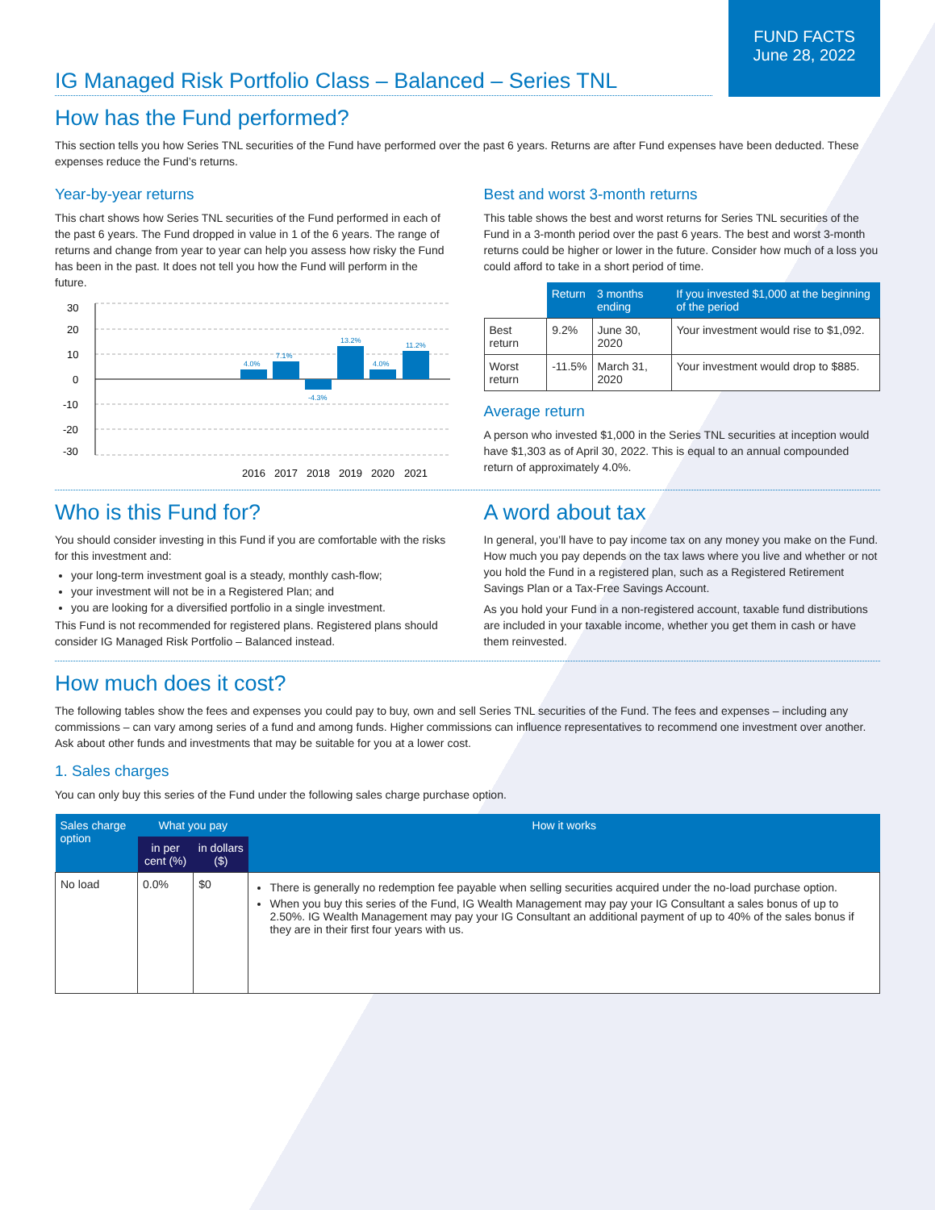FUND FACTS
June 28, 2022
IG Managed Risk Portfolio Class – Balanced – Series TNL
How has the Fund performed?
This section tells you how Series TNL securities of the Fund have performed over the past 6 years. Returns are after Fund expenses have been deducted. These expenses reduce the Fund’s returns.
Year-by-year returns
This chart shows how Series TNL securities of the Fund performed in each of the past 6 years. The Fund dropped in value in 1 of the 6 years. The range of returns and change from year to year can help you assess how risky the Fund has been in the past. It does not tell you how the Fund will perform in the future.
30
20
10
0
-10
-20
-30
4.0%
7.1%
-4.3%
13.2%
4.0%
11.2%
2016
2017
2018
2019
2020
2021
Best and worst 3-month returns
This table shows the best and worst returns for Series TNL securities of the Fund in a 3-month period over the past 6 years. The best and worst 3-month returns could be higher or lower in the future. Consider how much of a loss you could afford to take in a short period of time.
| | Return | 3 months ending | If you invested $1,000 at the beginning of the period |
| --- | --- | --- | --- |
| Best return | 9.2% | June 30, 2020 | Your investment would rise to $1,092. |
| Worst return | -11.5% | March 31, 2020 | Your investment would drop to $885. |
Average return
A person who invested $1,000 in the Series TNL securities at inception would have $1,303 as of April 30, 2022. This is equal to an annual compounded return of approximately 4.0%.
Who is this Fund for?
You should consider investing in this Fund if you are comfortable with the risks for this investment and:
your long-term investment goal is a steady, monthly cash-flow;
your investment will not be in a Registered Plan; and
you are looking for a diversified portfolio in a single investment.
This Fund is not recommended for registered plans. Registered plans should consider IG Managed Risk Portfolio – Balanced instead.
A word about tax
In general, you’ll have to pay income tax on any money you make on the Fund. How much you pay depends on the tax laws where you live and whether or not you hold the Fund in a registered plan, such as a Registered Retirement Savings Plan or a Tax-Free Savings Account.
As you hold your Fund in a non-registered account, taxable fund distributions are included in your taxable income, whether you get them in cash or have them reinvested.
How much does it cost?
The following tables show the fees and expenses you could pay to buy, own and sell Series TNL securities of the Fund. The fees and expenses – including any commissions – can vary among series of a fund and among funds. Higher commissions can influence representatives to recommend one investment over another. Ask about other funds and investments that may be suitable for you at a lower cost.
1. Sales charges
You can only buy this series of the Fund under the following sales charge purchase option.
| Sales charge option | What you pay | | How it works |
| --- | --- | --- | --- |
| | in per cent (%) | in dollars ($) | |
| No load | 0.0% | $0 | There is generally no redemption fee payable when selling securities acquired under the no-load purchase option. When you buy this series of the Fund, IG Wealth Management may pay your IG Consultant a sales bonus of up to 2.50%. IG Wealth Management may pay your IG Consultant an additional payment of up to 40% of the sales bonus if they are in their first four years with us. |